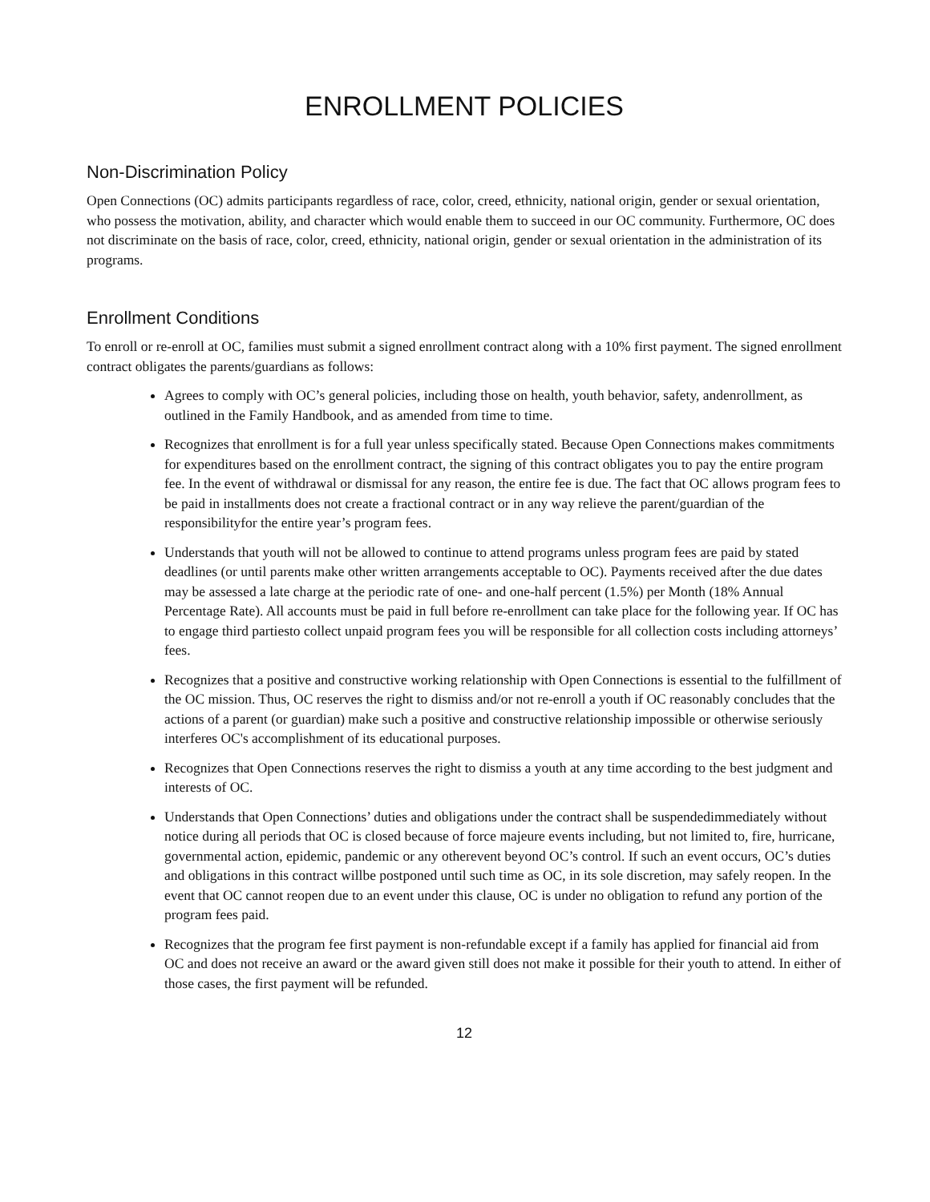ENROLLMENT POLICIES
Non-Discrimination Policy
Open Connections (OC) admits participants regardless of race, color, creed, ethnicity, national origin, gender or sexual orientation, who possess the motivation, ability, and character which would enable them to succeed in our OC community. Furthermore, OC does not discriminate on the basis of race, color, creed, ethnicity, national origin, gender or sexual orientation in the administration of its programs.
Enrollment Conditions
To enroll or re-enroll at OC, families must submit a signed enrollment contract along with a 10% first payment. The signed enrollment contract obligates the parents/guardians as follows:
Agrees to comply with OC’s general policies, including those on health, youth behavior, safety, andenrollment, as outlined in the Family Handbook, and as amended from time to time.
Recognizes that enrollment is for a full year unless specifically stated. Because Open Connections makes commitments for expenditures based on the enrollment contract, the signing of this contract obligates you to pay the entire program fee. In the event of withdrawal or dismissal for any reason, the entire fee is due. The fact that OC allows program fees to be paid in installments does not create a fractional contract or in any way relieve the parent/guardian of the responsibilityfor the entire year’s program fees.
Understands that youth will not be allowed to continue to attend programs unless program fees are paid by stated deadlines (or until parents make other written arrangements acceptable to OC). Payments received after the due dates may be assessed a late charge at the periodic rate of one- and one-half percent (1.5%) per Month (18% Annual Percentage Rate). All accounts must be paid in full before re-enrollment can take place for the following year. If OC has to engage third partiesto collect unpaid program fees you will be responsible for all collection costs including attorneys’ fees.
Recognizes that a positive and constructive working relationship with Open Connections is essential to the fulfillment of the OC mission. Thus, OC reserves the right to dismiss and/or not re-enroll a youth if OC reasonably concludes that the actions of a parent (or guardian) make such a positive and constructive relationship impossible or otherwise seriously interferes OC's accomplishment of its educational purposes.
Recognizes that Open Connections reserves the right to dismiss a youth at any time according to the best judgment and interests of OC.
Understands that Open Connections’ duties and obligations under the contract shall be suspendedimmediately without notice during all periods that OC is closed because of force majeure events including, but not limited to, fire, hurricane, governmental action, epidemic, pandemic or any otherevent beyond OC’s control. If such an event occurs, OC’s duties and obligations in this contract willbe postponed until such time as OC, in its sole discretion, may safely reopen. In the event that OC cannot reopen due to an event under this clause, OC is under no obligation to refund any portion of the program fees paid.
Recognizes that the program fee first payment is non-refundable except if a family has applied for financial aid from OC and does not receive an award or the award given still does not make it possible for their youth to attend. In either of those cases, the first payment will be refunded.
12